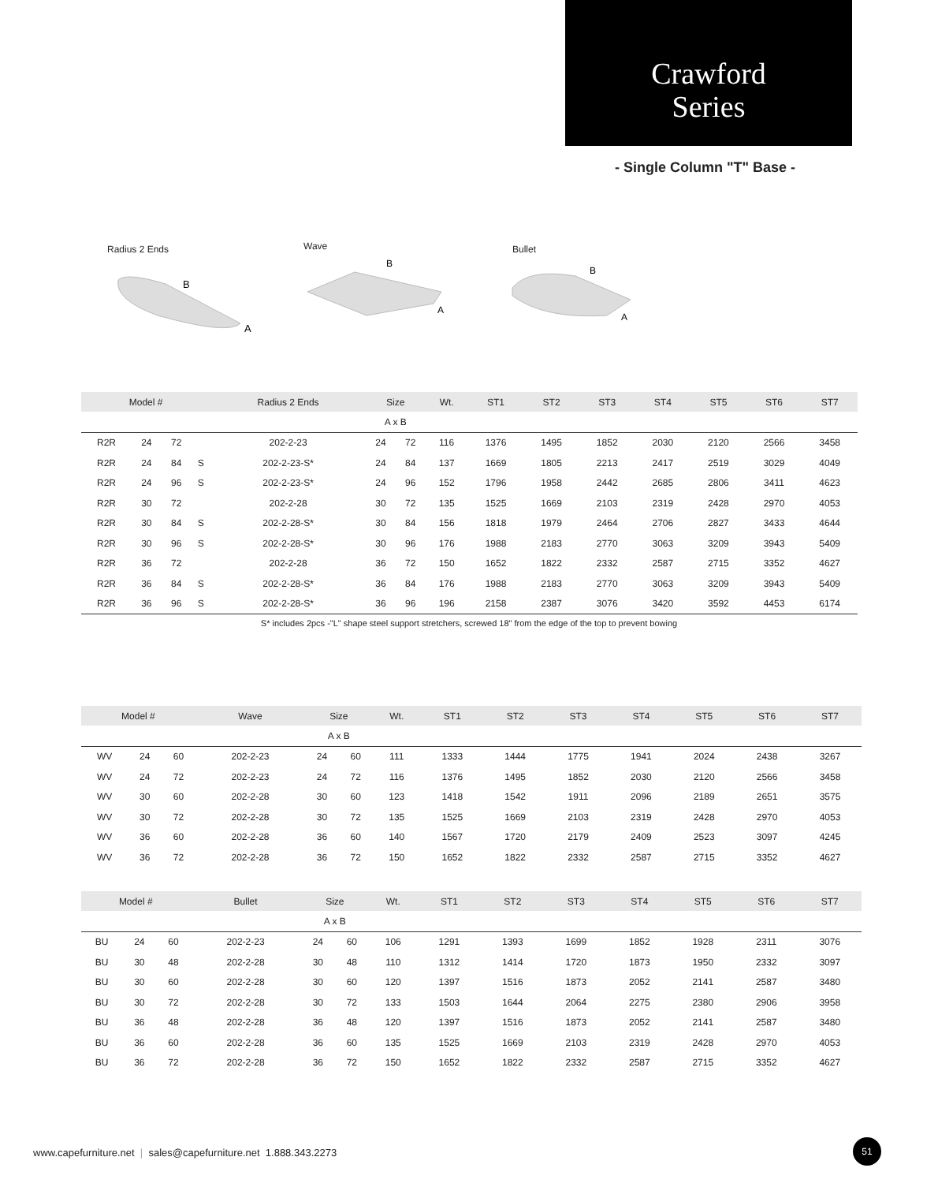Crawford
Series
- Single Column "T" Base -
Radius 2 Ends Wave Bullet
B
A
B
A
B
A
| Model # | | | | Radius 2 Ends | Size | | Wt. | ST1 | ST2 | ST3 | ST4 | ST5 | ST6 | ST7 |
| --- | --- | --- | --- | --- | --- | --- | --- | --- | --- | --- | --- | --- | --- | --- |
| | | | | | A x B | | | | | | | | | |
| R2R | 24 | 72 | | 202-2-23 | 24 | 72 | 116 | 1376 | 1495 | 1852 | 2030 | 2120 | 2566 | 3458 |
| R2R | 24 | 84 | S | 202-2-23-S* | 24 | 84 | 137 | 1669 | 1805 | 2213 | 2417 | 2519 | 3029 | 4049 |
| R2R | 24 | 96 | S | 202-2-23-S* | 24 | 96 | 152 | 1796 | 1958 | 2442 | 2685 | 2806 | 3411 | 4623 |
| R2R | 30 | 72 | | 202-2-28 | 30 | 72 | 135 | 1525 | 1669 | 2103 | 2319 | 2428 | 2970 | 4053 |
| R2R | 30 | 84 | S | 202-2-28-S* | 30 | 84 | 156 | 1818 | 1979 | 2464 | 2706 | 2827 | 3433 | 4644 |
| R2R | 30 | 96 | S | 202-2-28-S* | 30 | 96 | 176 | 1988 | 2183 | 2770 | 3063 | 3209 | 3943 | 5409 |
| R2R | 36 | 72 | | 202-2-28 | 36 | 72 | 150 | 1652 | 1822 | 2332 | 2587 | 2715 | 3352 | 4627 |
| R2R | 36 | 84 | S | 202-2-28-S* | 36 | 84 | 176 | 1988 | 2183 | 2770 | 3063 | 3209 | 3943 | 5409 |
| R2R | 36 | 96 | S | 202-2-28-S* | 36 | 96 | 196 | 2158 | 2387 | 3076 | 3420 | 3592 | 4453 | 6174 |
S* includes 2pcs -"L" shape steel support stretchers, screwed 18" from the edge of the top to prevent bowing
| Model # | | | Wave | Size | | Wt. | ST1 | ST2 | ST3 | ST4 | ST5 | ST6 | ST7 |
| --- | --- | --- | --- | --- | --- | --- | --- | --- | --- | --- | --- | --- | --- |
| | | | | A x B | | | | | | | | | |
| WV | 24 | 60 | 202-2-23 | 24 | 60 | 111 | 1333 | 1444 | 1775 | 1941 | 2024 | 2438 | 3267 |
| WV | 24 | 72 | 202-2-23 | 24 | 72 | 116 | 1376 | 1495 | 1852 | 2030 | 2120 | 2566 | 3458 |
| WV | 30 | 60 | 202-2-28 | 30 | 60 | 123 | 1418 | 1542 | 1911 | 2096 | 2189 | 2651 | 3575 |
| WV | 30 | 72 | 202-2-28 | 30 | 72 | 135 | 1525 | 1669 | 2103 | 2319 | 2428 | 2970 | 4053 |
| WV | 36 | 60 | 202-2-28 | 36 | 60 | 140 | 1567 | 1720 | 2179 | 2409 | 2523 | 3097 | 4245 |
| WV | 36 | 72 | 202-2-28 | 36 | 72 | 150 | 1652 | 1822 | 2332 | 2587 | 2715 | 3352 | 4627 |
| Model # | | | Bullet | Size | | Wt. | ST1 | ST2 | ST3 | ST4 | ST5 | ST6 | ST7 |
| --- | --- | --- | --- | --- | --- | --- | --- | --- | --- | --- | --- | --- | --- |
| | | | | A x B | | | | | | | | | |
| BU | 24 | 60 | 202-2-23 | 24 | 60 | 106 | 1291 | 1393 | 1699 | 1852 | 1928 | 2311 | 3076 |
| BU | 30 | 48 | 202-2-28 | 30 | 48 | 110 | 1312 | 1414 | 1720 | 1873 | 1950 | 2332 | 3097 |
| BU | 30 | 60 | 202-2-28 | 30 | 60 | 120 | 1397 | 1516 | 1873 | 2052 | 2141 | 2587 | 3480 |
| BU | 30 | 72 | 202-2-28 | 30 | 72 | 133 | 1503 | 1644 | 2064 | 2275 | 2380 | 2906 | 3958 |
| BU | 36 | 48 | 202-2-28 | 36 | 48 | 120 | 1397 | 1516 | 1873 | 2052 | 2141 | 2587 | 3480 |
| BU | 36 | 60 | 202-2-28 | 36 | 60 | 135 | 1525 | 1669 | 2103 | 2319 | 2428 | 2970 | 4053 |
| BU | 36 | 72 | 202-2-28 | 36 | 72 | 150 | 1652 | 1822 | 2332 | 2587 | 2715 | 3352 | 4627 |
www.capefurniture.net | sales@capefurniture.net 1.888.343.2273
51